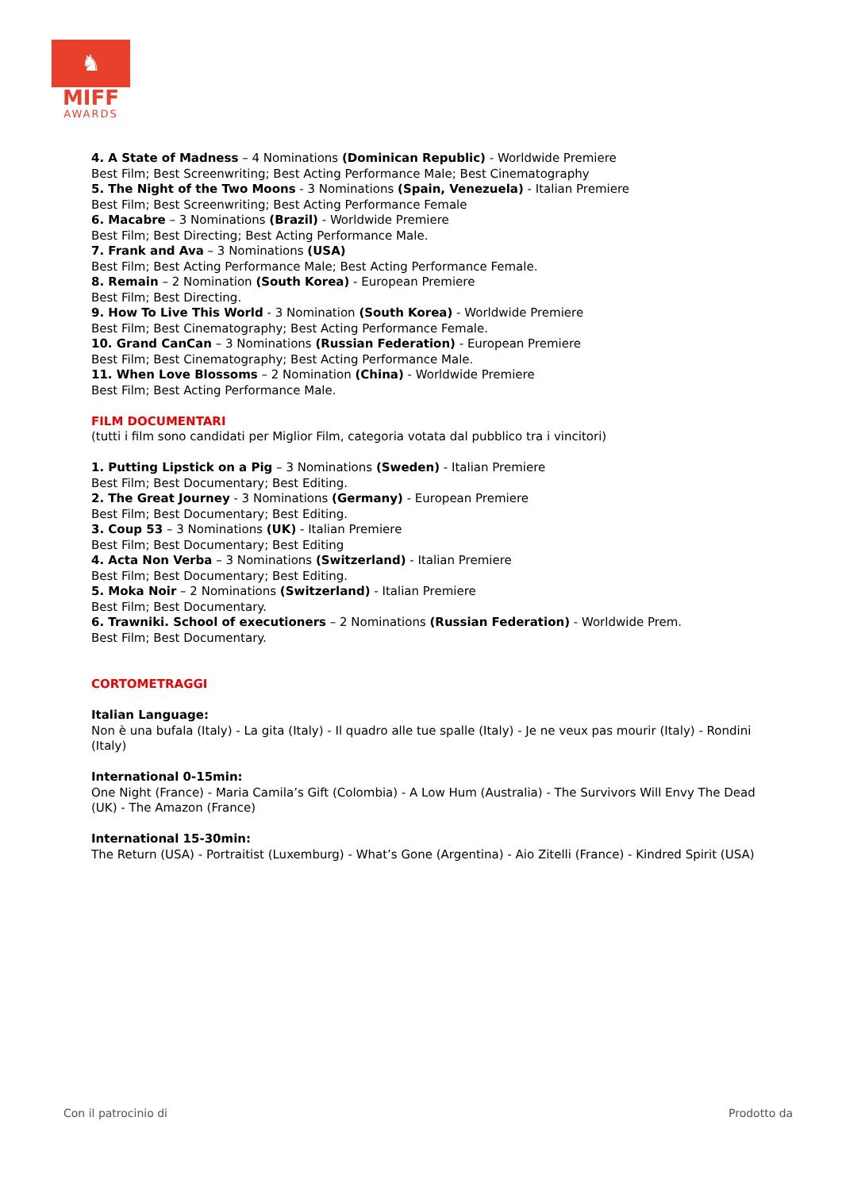♞
MIFF
AWARDS
4. A State of Madness – 4 Nominations (Dominican Republic) - Worldwide Premiere
Best Film; Best Screenwriting; Best Acting Performance Male; Best Cinematography
5. The Night of the Two Moons - 3 Nominations (Spain, Venezuela) - Italian Premiere
Best Film; Best Screenwriting; Best Acting Performance Female
6. Macabre – 3 Nominations (Brazil) - Worldwide Premiere
Best Film; Best Directing; Best Acting Performance Male.
7. Frank and Ava – 3 Nominations (USA)
Best Film; Best Acting Performance Male; Best Acting Performance Female.
8. Remain – 2 Nomination (South Korea) - European Premiere
Best Film; Best Directing.
9. How To Live This World - 3 Nomination (South Korea) - Worldwide Premiere
Best Film; Best Cinematography; Best Acting Performance Female.
10. Grand CanCan – 3 Nominations (Russian Federation) - European Premiere
Best Film; Best Cinematography; Best Acting Performance Male.
11. When Love Blossoms – 2 Nomination (China) - Worldwide Premiere
Best Film; Best Acting Performance Male.
FILM DOCUMENTARI
(tutti i film sono candidati per Miglior Film, categoria votata dal pubblico tra i vincitori)
1. Putting Lipstick on a Pig – 3 Nominations (Sweden) - Italian Premiere
Best Film; Best Documentary; Best Editing.
2. The Great Journey - 3 Nominations (Germany) - European Premiere
Best Film; Best Documentary; Best Editing.
3. Coup 53 – 3 Nominations (UK) - Italian Premiere
Best Film; Best Documentary; Best Editing
4. Acta Non Verba – 3 Nominations (Switzerland) - Italian Premiere
Best Film; Best Documentary; Best Editing.
5. Moka Noir – 2 Nominations (Switzerland) - Italian Premiere
Best Film; Best Documentary.
6. Trawniki. School of executioners – 2 Nominations (Russian Federation) - Worldwide Prem.
Best Film; Best Documentary.
CORTOMETRAGGI
Italian Language:
Non è una bufala (Italy) - La gita (Italy) - Il quadro alle tue spalle (Italy) - Je ne veux pas mourir (Italy) - Rondini (Italy)
International 0-15min:
One Night (France) - Maria Camila’s Gift (Colombia) - A Low Hum (Australia) - The Survivors Will Envy The Dead (UK) - The Amazon (France)
International 15-30min:
The Return (USA) - Portraitist (Luxemburg) - What’s Gone (Argentina) - Aio Zitelli (France) - Kindred Spirit (USA)
Con il patrocinio di Prodotto da